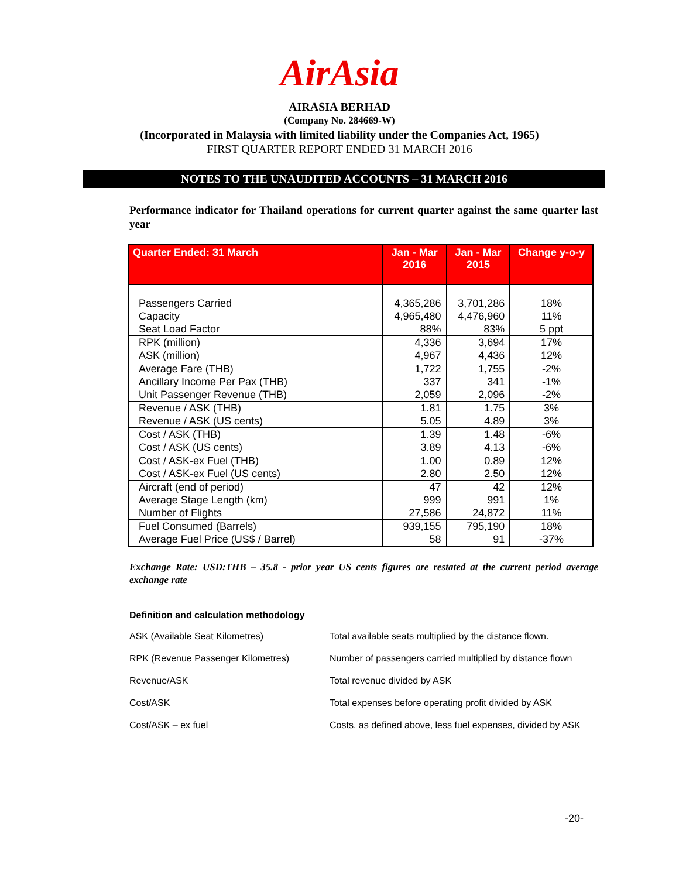AirAsia
AIRASIA BERHAD
(Company No. 284669-W)
(Incorporated in Malaysia with limited liability under the Companies Act, 1965)
FIRST QUARTER REPORT ENDED 31 MARCH 2016
NOTES TO THE UNAUDITED ACCOUNTS – 31 MARCH 2016
Performance indicator for Thailand operations for current quarter against the same quarter last year
| Quarter Ended: 31 March | Jan - Mar 2016 | Jan - Mar 2015 | Change y-o-y |
| --- | --- | --- | --- |
| Passengers Carried | 4,365,286 | 3,701,286 | 18% |
| Capacity | 4,965,480 | 4,476,960 | 11% |
| Seat Load Factor | 88% | 83% | 5 ppt |
| RPK (million) | 4,336 | 3,694 | 17% |
| ASK (million) | 4,967 | 4,436 | 12% |
| Average Fare (THB) | 1,722 | 1,755 | -2% |
| Ancillary Income Per Pax (THB) | 337 | 341 | -1% |
| Unit Passenger Revenue (THB) | 2,059 | 2,096 | -2% |
| Revenue / ASK (THB) | 1.81 | 1.75 | 3% |
| Revenue / ASK (US cents) | 5.05 | 4.89 | 3% |
| Cost / ASK (THB) | 1.39 | 1.48 | -6% |
| Cost / ASK (US cents) | 3.89 | 4.13 | -6% |
| Cost / ASK-ex Fuel (THB) | 1.00 | 0.89 | 12% |
| Cost / ASK-ex Fuel (US cents) | 2.80 | 2.50 | 12% |
| Aircraft (end of period) | 47 | 42 | 12% |
| Average Stage Length (km) | 999 | 991 | 1% |
| Number of Flights | 27,586 | 24,872 | 11% |
| Fuel Consumed (Barrels) | 939,155 | 795,190 | 18% |
| Average Fuel Price (US$ / Barrel) | 58 | 91 | -37% |
Exchange Rate: USD:THB – 35.8 - prior year US cents figures are restated at the current period average exchange rate
Definition and calculation methodology
ASK (Available Seat Kilometres) Total available seats multiplied by the distance flown.
RPK (Revenue Passenger Kilometres) Number of passengers carried multiplied by distance flown
Revenue/ASK Total revenue divided by ASK
Cost/ASK Total expenses before operating profit divided by ASK
Cost/ASK – ex fuel Costs, as defined above, less fuel expenses, divided by ASK
-20-